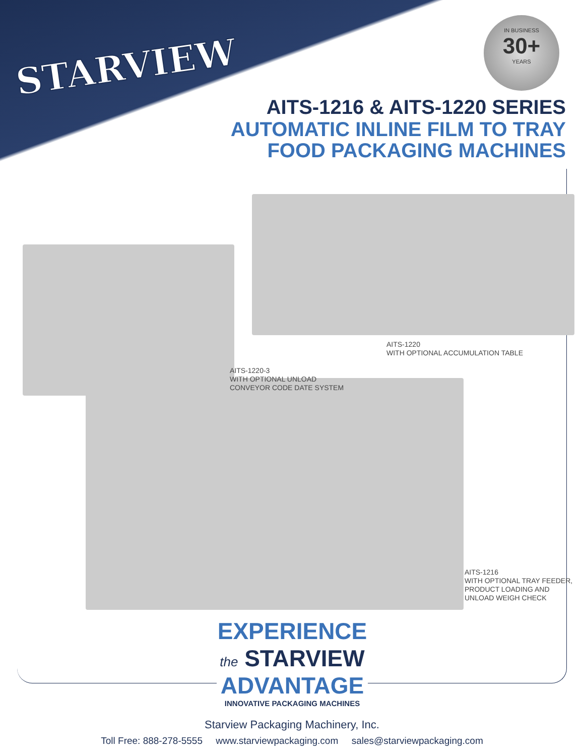STARVIEW
IN BUSINESS
30+
YEARS
AITS-1216 & AITS-1220 SERIES
AUTOMATIC INLINE FILM TO TRAY
FOOD PACKAGING MACHINES
AITS-1220
WITH OPTIONAL ACCUMULATION TABLE
AITS-1220-3
WITH OPTIONAL UNLOAD
CONVEYOR CODE DATE SYSTEM
AITS-1216
WITH OPTIONAL TRAY FEEDER,
PRODUCT LOADING AND
UNLOAD WEIGH CHECK
EXPERIENCE
the STARVIEW
ADVANTAGE
INNOVATIVE PACKAGING MACHINES
Starview Packaging Machinery, Inc.
Toll Free: 888-278-5555 www.starviewpackaging.com sales@starviewpackaging.com